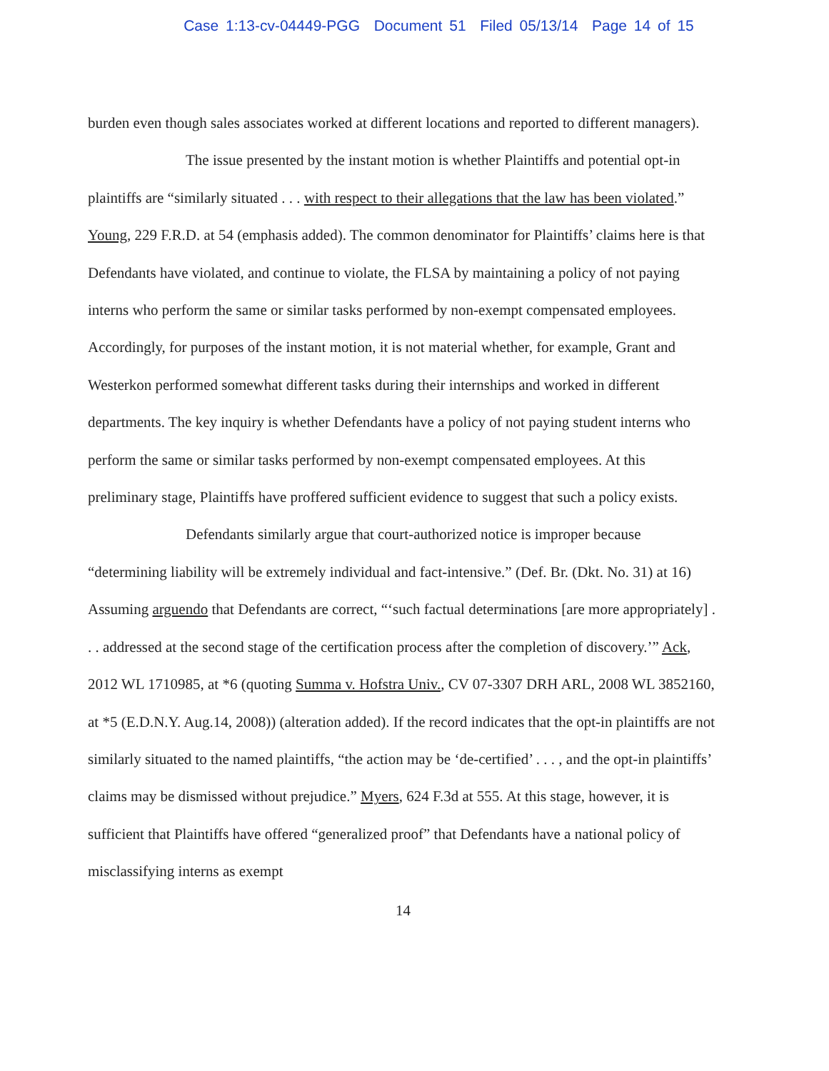Case 1:13-cv-04449-PGG Document 51 Filed 05/13/14 Page 14 of 15
burden even though sales associates worked at different locations and reported to different managers).
The issue presented by the instant motion is whether Plaintiffs and potential opt-in plaintiffs are “similarly situated . . . with respect to their allegations that the law has been violated.” Young, 229 F.R.D. at 54 (emphasis added). The common denominator for Plaintiffs’ claims here is that Defendants have violated, and continue to violate, the FLSA by maintaining a policy of not paying interns who perform the same or similar tasks performed by non-exempt compensated employees. Accordingly, for purposes of the instant motion, it is not material whether, for example, Grant and Westerkon performed somewhat different tasks during their internships and worked in different departments. The key inquiry is whether Defendants have a policy of not paying student interns who perform the same or similar tasks performed by non-exempt compensated employees. At this preliminary stage, Plaintiffs have proffered sufficient evidence to suggest that such a policy exists.
Defendants similarly argue that court-authorized notice is improper because “determining liability will be extremely individual and fact-intensive.” (Def. Br. (Dkt. No. 31) at 16) Assuming arguendo that Defendants are correct, “‘such factual determinations [are more appropriately] . . . addressed at the second stage of the certification process after the completion of discovery.’” Ack, 2012 WL 1710985, at *6 (quoting Summa v. Hofstra Univ., CV 07-3307 DRH ARL, 2008 WL 3852160, at *5 (E.D.N.Y. Aug.14, 2008)) (alteration added). If the record indicates that the opt-in plaintiffs are not similarly situated to the named plaintiffs, “the action may be ‘de-certified’ . . . , and the opt-in plaintiffs’ claims may be dismissed without prejudice.” Myers, 624 F.3d at 555. At this stage, however, it is sufficient that Plaintiffs have offered “generalized proof” that Defendants have a national policy of misclassifying interns as exempt
14